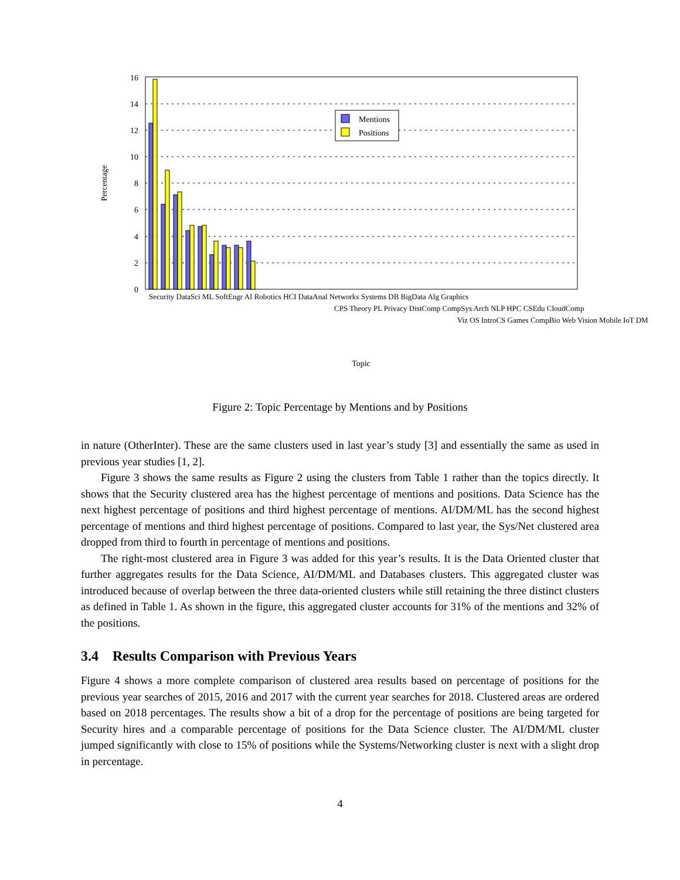0
2
4
6
8
10
12
14
16
Percentage
Mentions
Positions
Topic
Security DataSci ML SoftEngr AI Robotics HCI DataAnal Networks Systems DB BigData Alg Graphics
CPS Theory PL Privacy DistComp CompSys Arch NLP HPC CSEdu CloudComp
Viz OS IntroCS Games CompBio Web Vision Mobile IoT DM
Figure 2: Topic Percentage by Mentions and by Positions
in nature (OtherInter). These are the same clusters used in last year’s study [3] and essentially the same as used in previous year studies [1, 2].
Figure 3 shows the same results as Figure 2 using the clusters from Table 1 rather than the topics directly. It shows that the Security clustered area has the highest percentage of mentions and positions. Data Science has the next highest percentage of positions and third highest percentage of mentions. AI/DM/ML has the second highest percentage of mentions and third highest percentage of positions. Compared to last year, the Sys/Net clustered area dropped from third to fourth in percentage of mentions and positions.
The right-most clustered area in Figure 3 was added for this year’s results. It is the Data Oriented cluster that further aggregates results for the Data Science, AI/DM/ML and Databases clusters. This aggregated cluster was introduced because of overlap between the three data-oriented clusters while still retaining the three distinct clusters as defined in Table 1. As shown in the figure, this aggregated cluster accounts for 31% of the mentions and 32% of the positions.
3.4 Results Comparison with Previous Years
Figure 4 shows a more complete comparison of clustered area results based on percentage of positions for the previous year searches of 2015, 2016 and 2017 with the current year searches for 2018. Clustered areas are ordered based on 2018 percentages. The results show a bit of a drop for the percentage of positions are being targeted for Security hires and a comparable percentage of positions for the Data Science cluster. The AI/DM/ML cluster jumped significantly with close to 15% of positions while the Systems/Networking cluster is next with a slight drop in percentage.
4